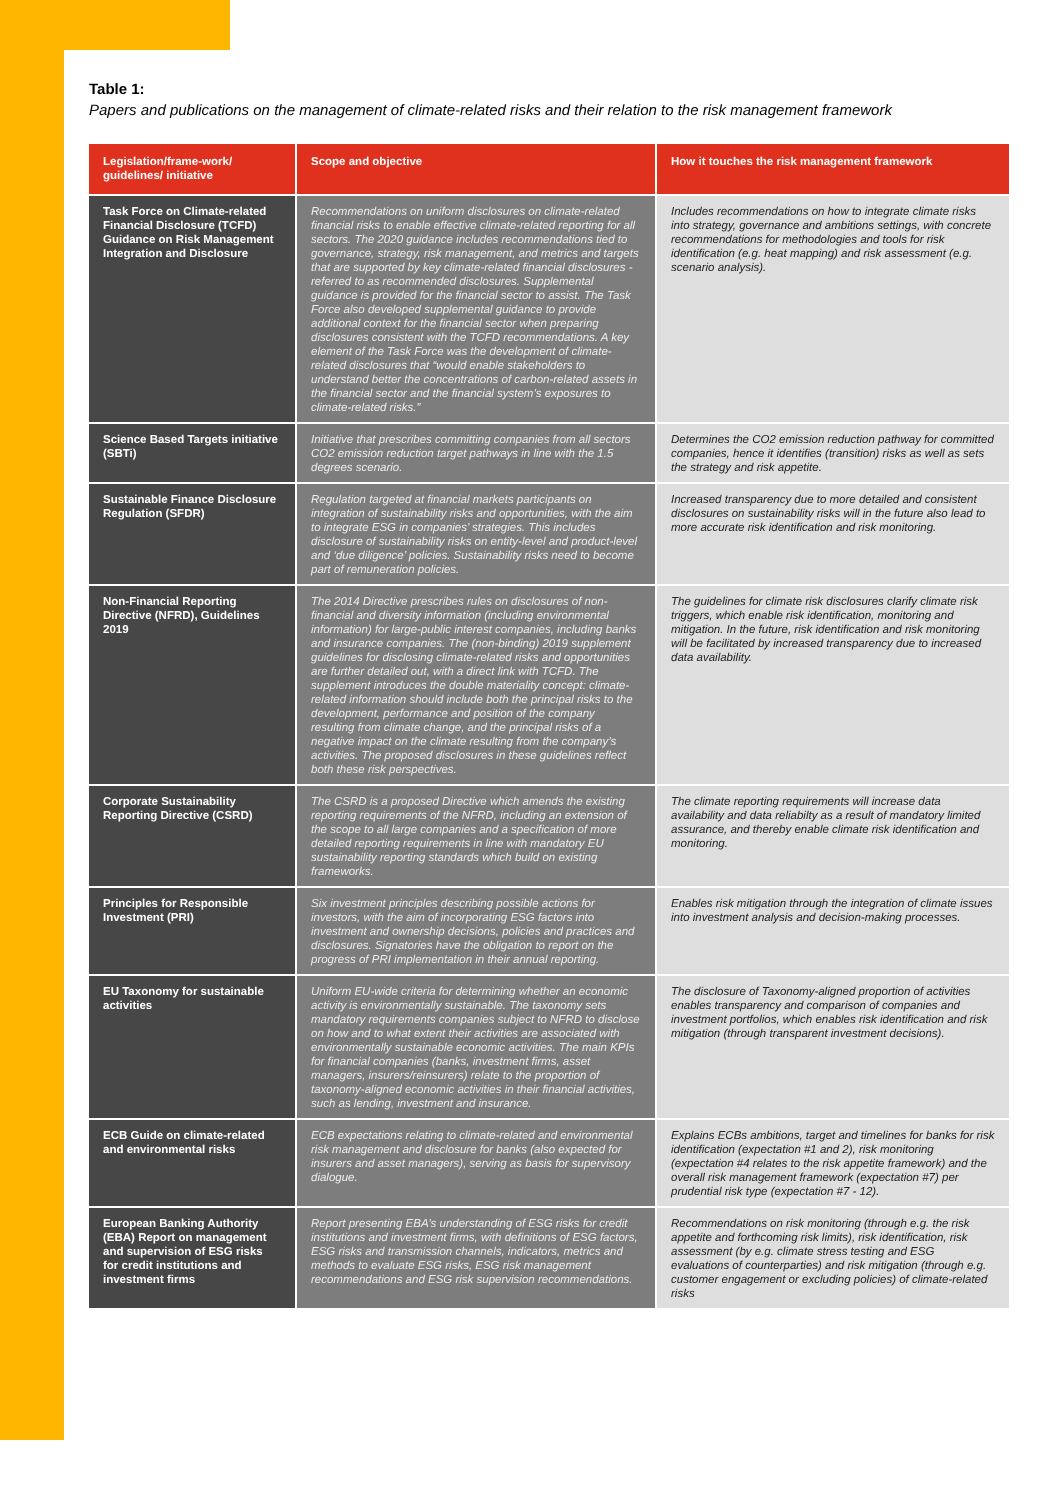Table 1:
Papers and publications on the management of climate-related risks and their relation to the risk management framework
| Legislation/frame-work/ guidelines/ initiative | Scope and objective | How it touches the risk management framework |
| --- | --- | --- |
| Task Force on Climate-related Financial Disclosure (TCFD) Guidance on Risk Management Integration and Disclosure | Recommendations on uniform disclosures on climate-related financial risks to enable effective climate-related reporting for all sectors. The 2020 guidance includes recommendations tied to governance, strategy, risk management, and metrics and targets that are supported by key climate-related financial disclosures - referred to as recommended disclosures. Supplemental guidance is provided for the financial sector to assist. The Task Force also developed supplemental guidance to provide additional context for the financial sector when preparing disclosures consistent with the TCFD recommendations. A key element of the Task Force was the development of climate-related disclosures that “would enable stakeholders to understand better the concentrations of carbon-related assets in the financial sector and the financial system’s exposures to climate-related risks.” | Includes recommendations on how to integrate climate risks into strategy, governance and ambitions settings, with concrete recommendations for methodologies and tools for risk identification (e.g. heat mapping) and risk assessment (e.g. scenario analysis). |
| Science Based Targets initiative (SBTi) | Initiative that prescribes committing companies from all sectors CO2 emission reduction target pathways in line with the 1.5 degrees scenario. | Determines the CO2 emission reduction pathway for committed companies, hence it identifies (transition) risks as well as sets the strategy and risk appetite. |
| Sustainable Finance Disclosure Regulation (SFDR) | Regulation targeted at financial markets participants on integration of sustainability risks and opportunities, with the aim to integrate ESG in companies’ strategies. This includes disclosure of sustainability risks on entity-level and product-level and ‘due diligence’ policies. Sustainability risks need to become part of remuneration policies. | Increased transparency due to more detailed and consistent disclosures on sustainability risks will in the future also lead to more accurate risk identification and risk monitoring. |
| Non-Financial Reporting Directive (NFRD), Guidelines 2019 | The 2014 Directive prescribes rules on disclosures of non-financial and diversity information (including environmental information) for large-public interest companies, including banks and insurance companies. The (non-binding) 2019 supplement guidelines for disclosing climate-related risks and opportunities are further detailed out, with a direct link with TCFD. The supplement introduces the double materiality concept: climate-related information should include both the principal risks to the development, performance and position of the company resulting from climate change, and the principal risks of a negative impact on the climate resulting from the company’s activities. The proposed disclosures in these guidelines reflect both these risk perspectives. | The guidelines for climate risk disclosures clarify climate risk triggers, which enable risk identification, monitoring and mitigation. In the future, risk identification and risk monitoring will be facilitated by increased transparency due to increased data availability. |
| Corporate Sustainability Reporting Directive (CSRD) | The CSRD is a proposed Directive which amends the existing reporting requirements of the NFRD, including an extension of the scope to all large companies and a specification of more detailed reporting requirements in line with mandatory EU sustainability reporting standards which build on existing frameworks. | The climate reporting requirements will increase data availability and data reliabilty as a result of mandatory limited assurance, and thereby enable climate risk identification and monitoring. |
| Principles for Responsible Investment (PRI) | Six investment principles describing possible actions for investors, with the aim of incorporating ESG factors into investment and ownership decisions, policies and practices and disclosures. Signatories have the obligation to report on the progress of PRI implementation in their annual reporting. | Enables risk mitigation through the integration of climate issues into investment analysis and decision-making processes. |
| EU Taxonomy for sustainable activities | Uniform EU-wide criteria for determining whether an economic activity is environmentally sustainable. The taxonomy sets mandatory requirements companies subject to NFRD to disclose on how and to what extent their activities are associated with environmentally sustainable economic activities. The main KPIs for financial companies (banks, investment firms, asset managers, insurers/reinsurers) relate to the proportion of taxonomy-aligned economic activities in their financial activities, such as lending, investment and insurance. | The disclosure of Taxonomy-aligned proportion of activities enables transparency and comparison of companies and investment portfolios, which enables risk identification and risk mitigation (through transparent investment decisions). |
| ECB Guide on climate-related and environmental risks | ECB expectations relating to climate-related and environmental risk management and disclosure for banks (also expected for insurers and asset managers), serving as basis for supervisory dialogue. | Explains ECBs ambitions, target and timelines for banks for risk identification (expectation #1 and 2), risk monitoring (expectation #4 relates to the risk appetite framework) and the overall risk management framework (expectation #7) per prudential risk type (expectation #7 - 12). |
| European Banking Authority (EBA) Report on management and supervision of ESG risks for credit institutions and investment firms | Report presenting EBA’s understanding of ESG risks for credit institutions and investment firms, with definitions of ESG factors, ESG risks and transmission channels, indicators, metrics and methods to evaluate ESG risks, ESG risk management recommendations and ESG risk supervision recommendations. | Recommendations on risk monitoring (through e.g. the risk appetite and forthcoming risk limits), risk identification, risk assessment (by e.g. climate stress testing and ESG evaluations of counterparties) and risk mitigation (through e.g. customer engagement or excluding policies) of climate-related risks |